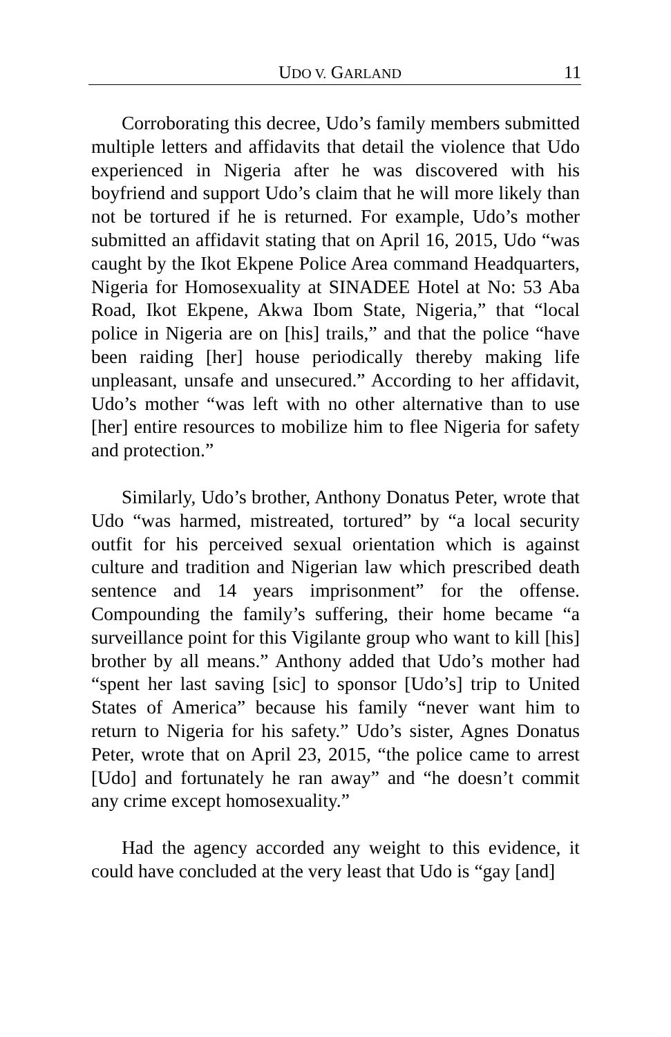UDO V. GARLAND 11
Corroborating this decree, Udo’s family members submitted multiple letters and affidavits that detail the violence that Udo experienced in Nigeria after he was discovered with his boyfriend and support Udo’s claim that he will more likely than not be tortured if he is returned. For example, Udo’s mother submitted an affidavit stating that on April 16, 2015, Udo “was caught by the Ikot Ekpene Police Area command Headquarters, Nigeria for Homosexuality at SINADEE Hotel at No: 53 Aba Road, Ikot Ekpene, Akwa Ibom State, Nigeria,” that “local police in Nigeria are on [his] trails,” and that the police “have been raiding [her] house periodically thereby making life unpleasant, unsafe and unsecured.” According to her affidavit, Udo’s mother “was left with no other alternative than to use [her] entire resources to mobilize him to flee Nigeria for safety and protection.”
Similarly, Udo’s brother, Anthony Donatus Peter, wrote that Udo “was harmed, mistreated, tortured” by “a local security outfit for his perceived sexual orientation which is against culture and tradition and Nigerian law which prescribed death sentence and 14 years imprisonment” for the offense. Compounding the family’s suffering, their home became “a surveillance point for this Vigilante group who want to kill [his] brother by all means.” Anthony added that Udo’s mother had “spent her last saving [sic] to sponsor [Udo’s] trip to United States of America” because his family “never want him to return to Nigeria for his safety.” Udo’s sister, Agnes Donatus Peter, wrote that on April 23, 2015, “the police came to arrest [Udo] and fortunately he ran away” and “he doesn’t commit any crime except homosexuality.”
Had the agency accorded any weight to this evidence, it could have concluded at the very least that Udo is “gay [and]